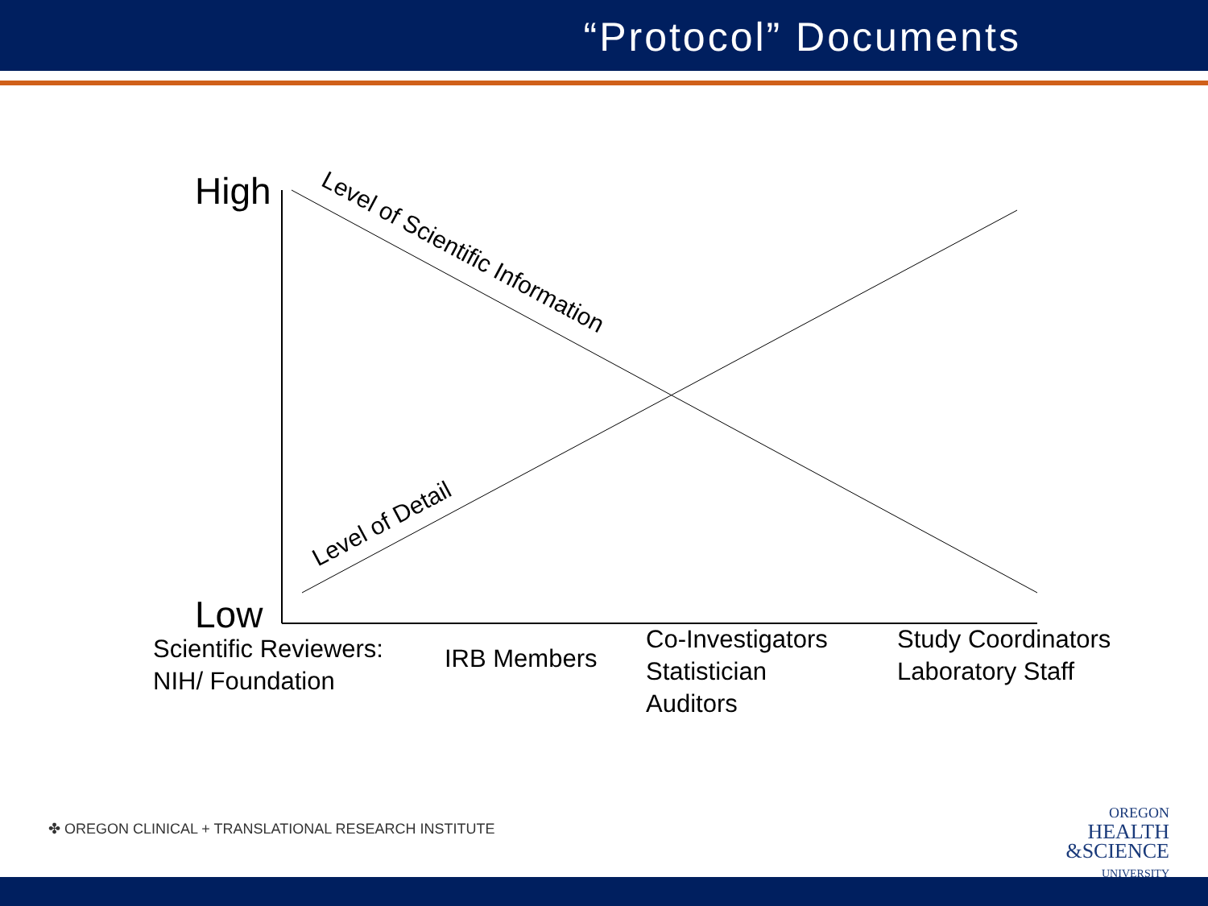“Protocol” Documents
High
Low
Level of Scientific Information
Level of Detail
Scientific Reviewers:
NIH/ Foundation
IRB Members
Co-Investigators
Statistician
Auditors
Study Coordinators
Laboratory Staff
✤ OREGON CLINICAL + TRANSLATIONAL RESEARCH INSTITUTE
OREGON
HEALTH
&SCIENCE
UNIVERSITY